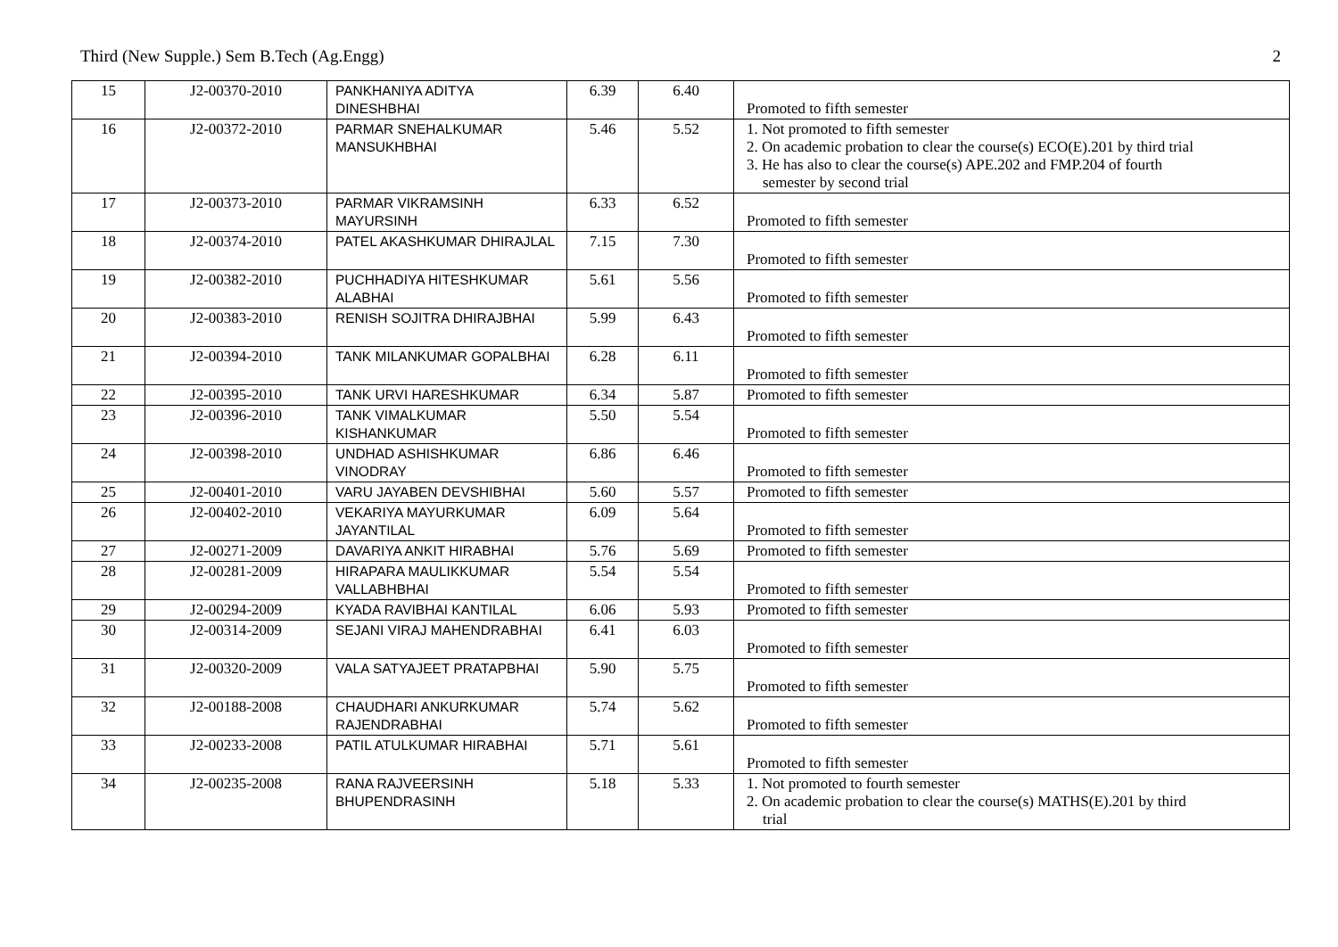Third (New Supple.) Sem B.Tech (Ag.Engg) 2
| 15 | J2-00370-2010 | PANKHANIYA ADITYA DINESHBHAI | 6.39 | 6.40 | Promoted to fifth semester |
| 16 | J2-00372-2010 | PARMAR SNEHALKUMAR MANSUKHBHAI | 5.46 | 5.52 | 1. Not promoted to fifth semester 2. On academic probation to clear the course(s) ECO(E).201 by third trial 3. He has also to clear the course(s) APE.202 and FMP.204 of fourth semester by second trial |
| 17 | J2-00373-2010 | PARMAR VIKRAMSINH MAYURSINH | 6.33 | 6.52 | Promoted to fifth semester |
| 18 | J2-00374-2010 | PATEL AKASHKUMAR DHIRAJLAL | 7.15 | 7.30 | Promoted to fifth semester |
| 19 | J2-00382-2010 | PUCHHADIYA HITESHKUMAR ALABHAI | 5.61 | 5.56 | Promoted to fifth semester |
| 20 | J2-00383-2010 | RENISH SOJITRA DHIRAJBHAI | 5.99 | 6.43 | Promoted to fifth semester |
| 21 | J2-00394-2010 | TANK MILANKUMAR GOPALBHAI | 6.28 | 6.11 | Promoted to fifth semester |
| 22 | J2-00395-2010 | TANK URVI HARESHKUMAR | 6.34 | 5.87 | Promoted to fifth semester |
| 23 | J2-00396-2010 | TANK VIMALKUMAR KISHANKUMAR | 5.50 | 5.54 | Promoted to fifth semester |
| 24 | J2-00398-2010 | UNDHAD ASHISHKUMAR VINODRAY | 6.86 | 6.46 | Promoted to fifth semester |
| 25 | J2-00401-2010 | VARU JAYABEN DEVSHIBHAI | 5.60 | 5.57 | Promoted to fifth semester |
| 26 | J2-00402-2010 | VEKARIYA MAYURKUMAR JAYANTILAL | 6.09 | 5.64 | Promoted to fifth semester |
| 27 | J2-00271-2009 | DAVARIYA ANKIT HIRABHAI | 5.76 | 5.69 | Promoted to fifth semester |
| 28 | J2-00281-2009 | HIRAPARA MAULIKKUMAR VALLABHBHAI | 5.54 | 5.54 | Promoted to fifth semester |
| 29 | J2-00294-2009 | KYADA RAVIBHAI KANTILAL | 6.06 | 5.93 | Promoted to fifth semester |
| 30 | J2-00314-2009 | SEJANI VIRAJ MAHENDRABHAI | 6.41 | 6.03 | Promoted to fifth semester |
| 31 | J2-00320-2009 | VALA SATYAJEET PRATAPBHAI | 5.90 | 5.75 | Promoted to fifth semester |
| 32 | J2-00188-2008 | CHAUDHARI ANKURKUMAR RAJENDRABHAI | 5.74 | 5.62 | Promoted to fifth semester |
| 33 | J2-00233-2008 | PATIL ATULKUMAR HIRABHAI | 5.71 | 5.61 | Promoted to fifth semester |
| 34 | J2-00235-2008 | RANA RAJVEERSINH BHUPENDRASINH | 5.18 | 5.33 | 1. Not promoted to fourth semester 2. On academic probation to clear the course(s) MATHS(E).201 by third trial |